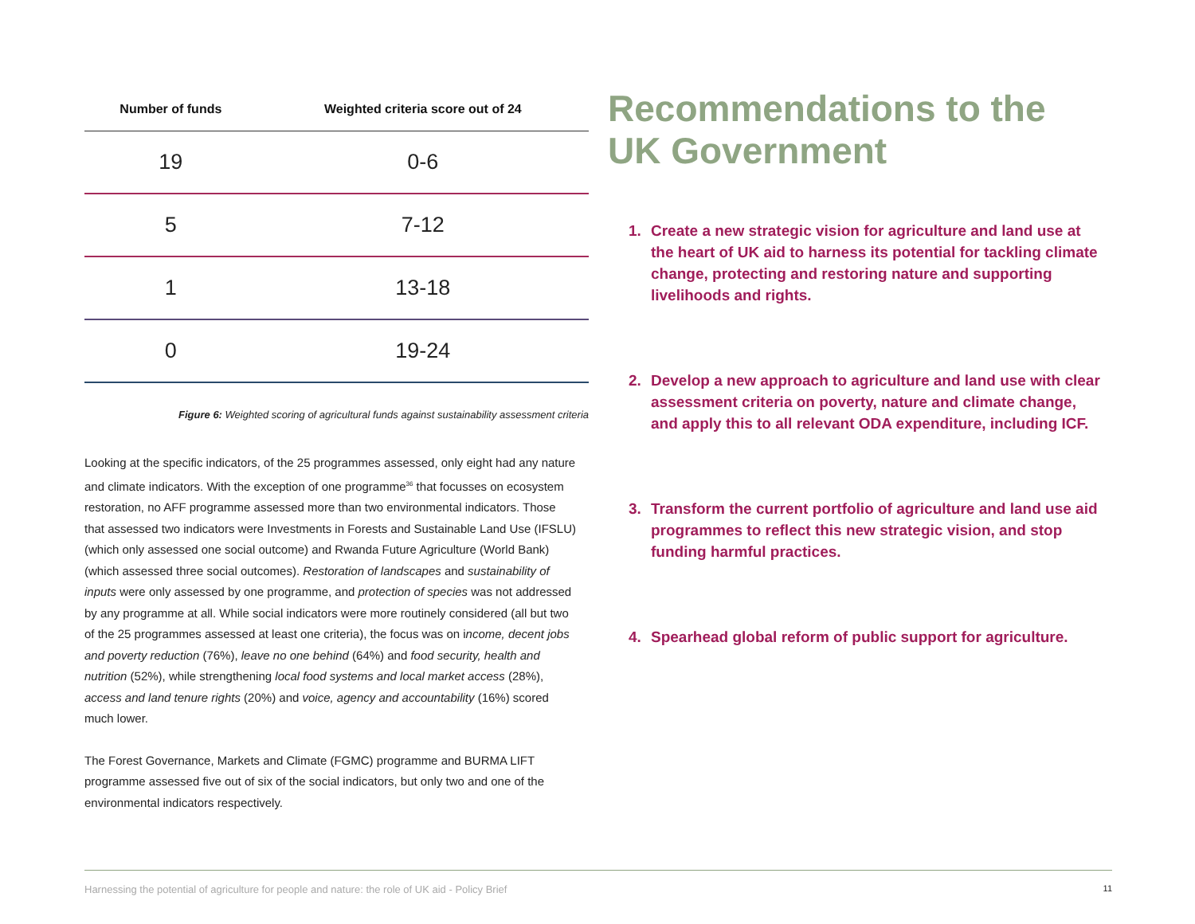| Number of funds | Weighted criteria score out of 24 |
| --- | --- |
| 19 | 0-6 |
| 5 | 7-12 |
| 1 | 13-18 |
| 0 | 19-24 |
Figure 6: Weighted scoring of agricultural funds against sustainability assessment criteria
Looking at the specific indicators, of the 25 programmes assessed, only eight had any nature and climate indicators. With the exception of one programme<sup>36</sup> that focusses on ecosystem restoration, no AFF programme assessed more than two environmental indicators. Those that assessed two indicators were Investments in Forests and Sustainable Land Use (IFSLU) (which only assessed one social outcome) and Rwanda Future Agriculture (World Bank) (which assessed three social outcomes). Restoration of landscapes and sustainability of inputs were only assessed by one programme, and protection of species was not addressed by any programme at all. While social indicators were more routinely considered (all but two of the 25 programmes assessed at least one criteria), the focus was on income, decent jobs and poverty reduction (76%), leave no one behind (64%) and food security, health and nutrition (52%), while strengthening local food systems and local market access (28%), access and land tenure rights (20%) and voice, agency and accountability (16%) scored much lower.
The Forest Governance, Markets and Climate (FGMC) programme and BURMA LIFT programme assessed five out of six of the social indicators, but only two and one of the environmental indicators respectively.
Recommendations to the UK Government
1. Create a new strategic vision for agriculture and land use at the heart of UK aid to harness its potential for tackling climate change, protecting and restoring nature and supporting livelihoods and rights.
2. Develop a new approach to agriculture and land use with clear assessment criteria on poverty, nature and climate change, and apply this to all relevant ODA expenditure, including ICF.
3. Transform the current portfolio of agriculture and land use aid programmes to reflect this new strategic vision, and stop funding harmful practices.
4. Spearhead global reform of public support for agriculture.
Harnessing the potential of agriculture for people and nature: the role of UK aid - Policy Brief 11